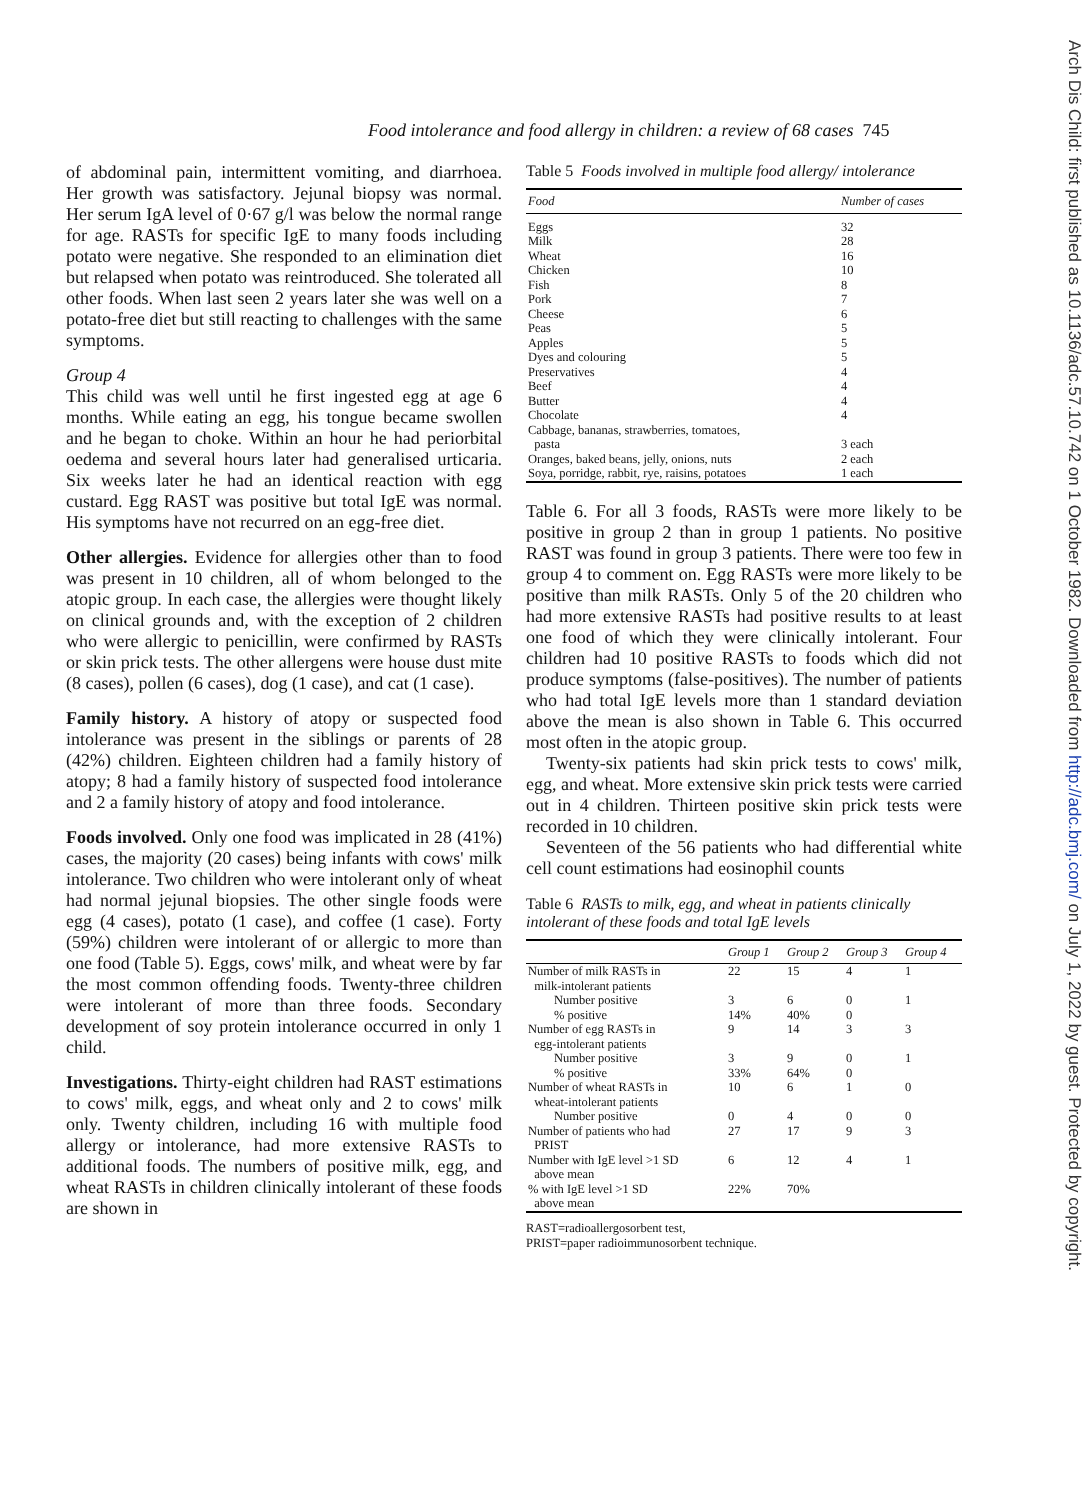Arch Dis Child: first published as 10.1136/adc.57.10.742 on 1 October 1982. Downloaded from http://adc.bmj.com/ on July 1, 2022 by guest. Protected by copyright.
Food intolerance and food allergy in children: a review of 68 cases 745
of abdominal pain, intermittent vomiting, and diarrhoea. Her growth was satisfactory. Jejunal biopsy was normal. Her serum IgA level of 0·67 g/l was below the normal range for age. RASTs for specific IgE to many foods including potato were negative. She responded to an elimination diet but relapsed when potato was reintroduced. She tolerated all other foods. When last seen 2 years later she was well on a potato-free diet but still reacting to challenges with the same symptoms.
Group 4
This child was well until he first ingested egg at age 6 months. While eating an egg, his tongue became swollen and he began to choke. Within an hour he had periorbital oedema and several hours later had generalised urticaria. Six weeks later he had an identical reaction with egg custard. Egg RAST was positive but total IgE was normal. His symptoms have not recurred on an egg-free diet.
Other allergies. Evidence for allergies other than to food was present in 10 children, all of whom belonged to the atopic group. In each case, the allergies were thought likely on clinical grounds and, with the exception of 2 children who were allergic to penicillin, were confirmed by RASTs or skin prick tests. The other allergens were house dust mite (8 cases), pollen (6 cases), dog (1 case), and cat (1 case).
Family history. A history of atopy or suspected food intolerance was present in the siblings or parents of 28 (42%) children. Eighteen children had a family history of atopy; 8 had a family history of suspected food intolerance and 2 a family history of atopy and food intolerance.
Foods involved. Only one food was implicated in 28 (41%) cases, the majority (20 cases) being infants with cows' milk intolerance. Two children who were intolerant only of wheat had normal jejunal biopsies. The other single foods were egg (4 cases), potato (1 case), and coffee (1 case). Forty (59%) children were intolerant of or allergic to more than one food (Table 5). Eggs, cows' milk, and wheat were by far the most common offending foods. Twenty-three children were intolerant of more than three foods. Secondary development of soy protein intolerance occurred in only 1 child.
Investigations. Thirty-eight children had RAST estimations to cows' milk, eggs, and wheat only and 2 to cows' milk only. Twenty children, including 16 with multiple food allergy or intolerance, had more extensive RASTs to additional foods. The numbers of positive milk, egg, and wheat RASTs in children clinically intolerant of these foods are shown in
Table 5 Foods involved in multiple food allergy/ intolerance
| Food | Number of cases |
| --- | --- |
| Eggs | 32 |
| Milk | 28 |
| Wheat | 16 |
| Chicken | 10 |
| Fish | 8 |
| Pork | 7 |
| Cheese | 6 |
| Peas | 5 |
| Apples | 5 |
| Dyes and colouring | 5 |
| Preservatives | 4 |
| Beef | 4 |
| Butter | 4 |
| Chocolate | 4 |
| Cabbage, bananas, strawberries, tomatoes, pasta | 3 each |
| Oranges, baked beans, jelly, onions, nuts | 2 each |
| Soya, porridge, rabbit, rye, raisins, potatoes | 1 each |
Table 6. For all 3 foods, RASTs were more likely to be positive in group 2 than in group 1 patients. No positive RAST was found in group 3 patients. There were too few in group 4 to comment on. Egg RASTs were more likely to be positive than milk RASTs. Only 5 of the 20 children who had more extensive RASTs had positive results to at least one food of which they were clinically intolerant. Four children had 10 positive RASTs to foods which did not produce symptoms (false-positives). The number of patients who had total IgE levels more than 1 standard deviation above the mean is also shown in Table 6. This occurred most often in the atopic group.
Twenty-six patients had skin prick tests to cows' milk, egg, and wheat. More extensive skin prick tests were carried out in 4 children. Thirteen positive skin prick tests were recorded in 10 children.
Seventeen of the 56 patients who had differential white cell count estimations had eosinophil counts
Table 6 RASTs to milk, egg, and wheat in patients clinically intolerant of these foods and total IgE levels
| | Group 1 | Group 2 | Group 3 | Group 4 |
| --- | --- | --- | --- | --- |
| Number of milk RASTs in milk-intolerant patients | 22 | 15 | 4 | 1 |
| Number positive | 3 | 6 | 0 | 1 |
| % positive | 14% | 40% | 0 | |
| Number of egg RASTs in egg-intolerant patients | 9 | 14 | 3 | 3 |
| Number positive | 3 | 9 | 0 | 1 |
| % positive | 33% | 64% | 0 | |
| Number of wheat RASTs in wheat-intolerant patients | 10 | 6 | 1 | 0 |
| Number positive | 0 | 4 | 0 | 0 |
| Number of patients who had PRIST | 27 | 17 | 9 | 3 |
| Number with IgE level >1 SD above mean | 6 | 12 | 4 | 1 |
| % with IgE level >1 SD above mean | 22% | 70% | | |
RAST=radioallergosorbent test,
PRIST=paper radioimmunosorbent technique.